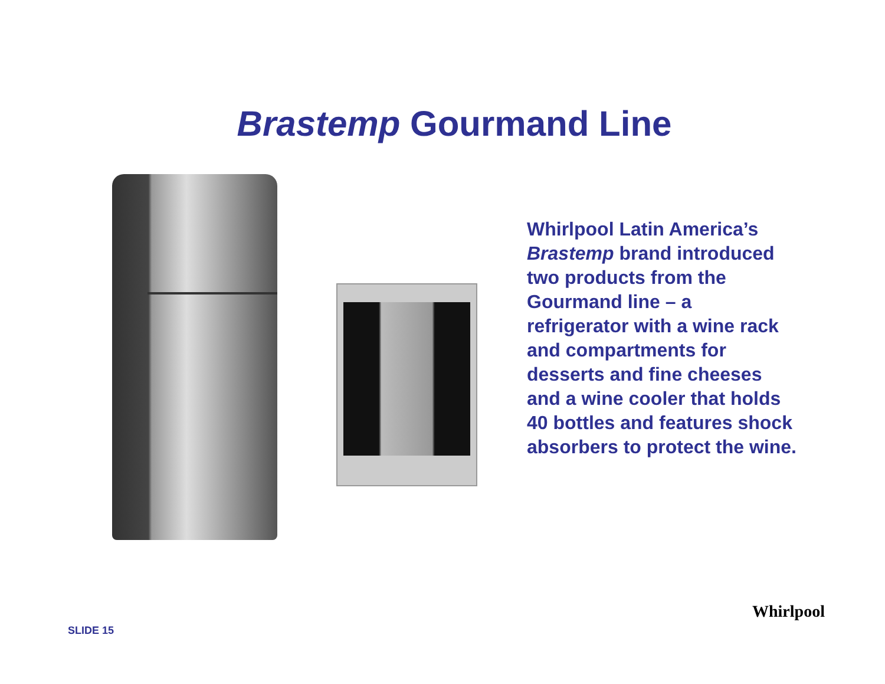Brastemp Gourmand Line
Whirlpool Latin America’s Brastemp brand introduced two products from the Gourmand line – a refrigerator with a wine rack and compartments for desserts and fine cheeses and a wine cooler that holds 40 bottles and features shock absorbers to protect the wine.
SLIDE 15
Whirlpool